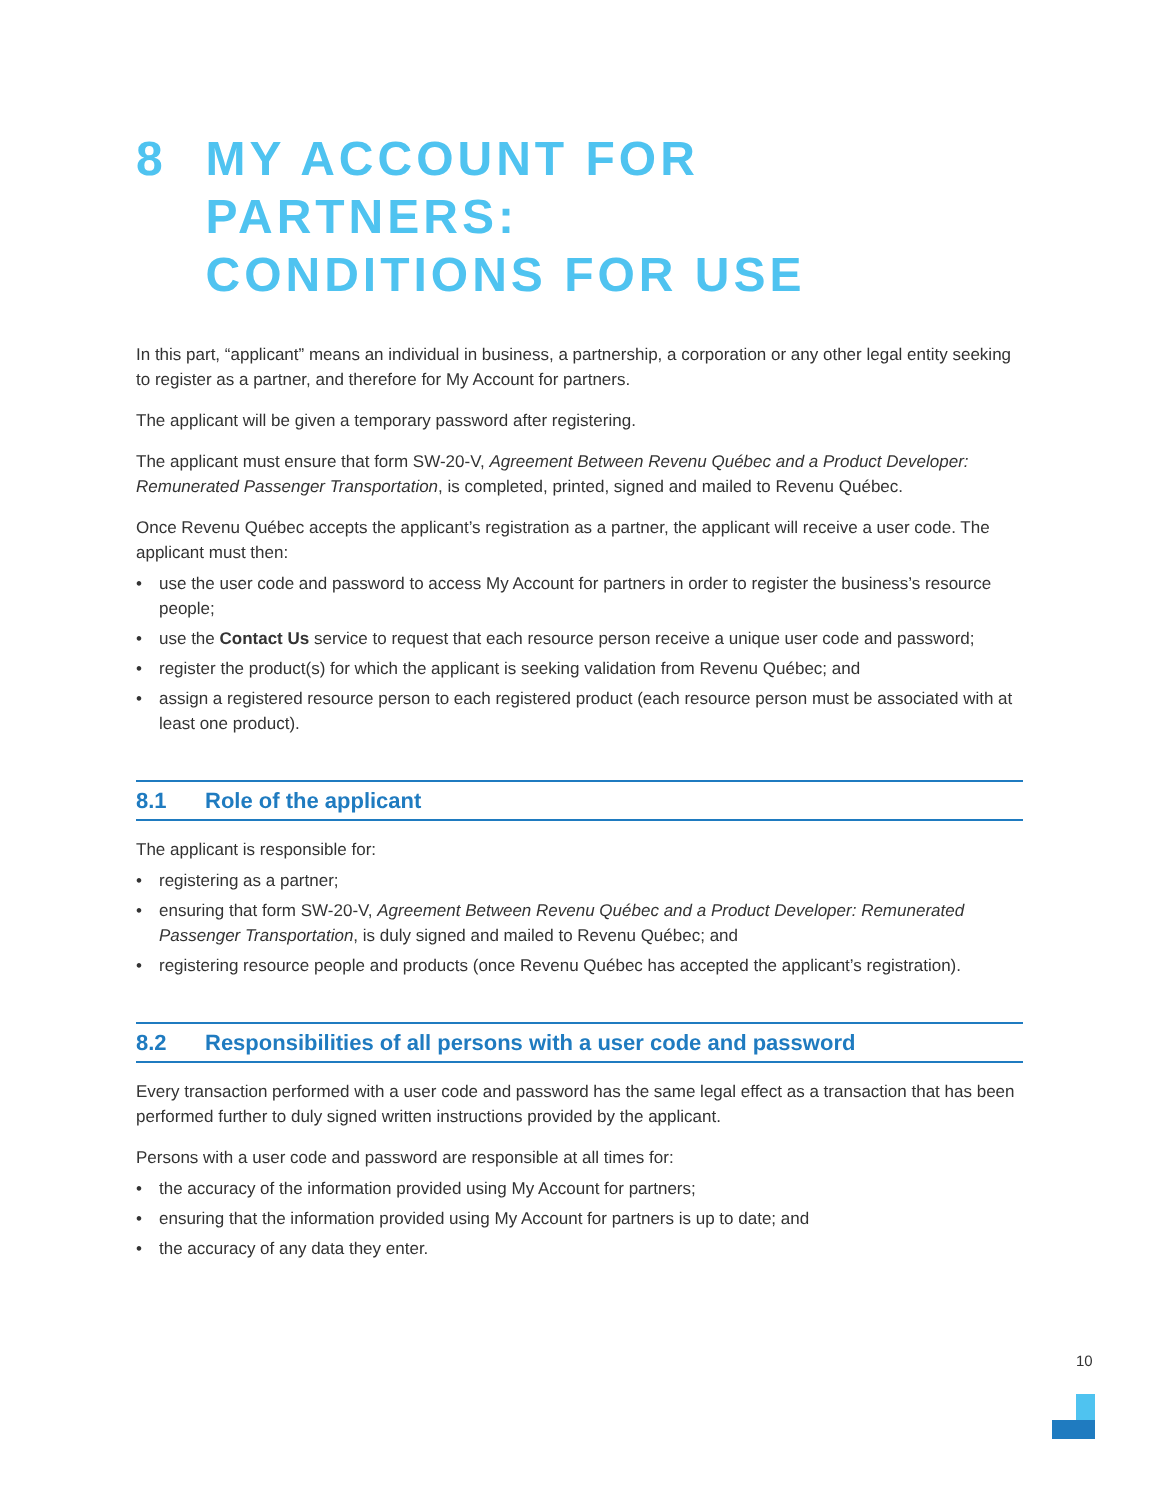8 MY ACCOUNT FOR PARTNERS:
CONDITIONS FOR USE
In this part, “applicant” means an individual in business, a partnership, a corporation or any other legal entity seeking to register as a partner, and therefore for My Account for partners.
The applicant will be given a temporary password after registering.
The applicant must ensure that form SW-20-V, Agreement Between Revenu Québec and a Product Developer: Remunerated Passenger Transportation, is completed, printed, signed and mailed to Revenu Québec.
Once Revenu Québec accepts the applicant’s registration as a partner, the applicant will receive a user code. The applicant must then:
• use the user code and password to access My Account for partners in order to register the business’s resource people;
• use the Contact Us service to request that each resource person receive a unique user code and password;
• register the product(s) for which the applicant is seeking validation from Revenu Québec; and
• assign a registered resource person to each registered product (each resource person must be associated with at least one product).
8.1 Role of the applicant
The applicant is responsible for:
• registering as a partner;
• ensuring that form SW-20-V, Agreement Between Revenu Québec and a Product Developer: Remunerated Passenger Transportation, is duly signed and mailed to Revenu Québec; and
• registering resource people and products (once Revenu Québec has accepted the applicant’s registration).
8.2 Responsibilities of all persons with a user code and password
Every transaction performed with a user code and password has the same legal effect as a transaction that has been performed further to duly signed written instructions provided by the applicant.
Persons with a user code and password are responsible at all times for:
• the accuracy of the information provided using My Account for partners;
• ensuring that the information provided using My Account for partners is up to date; and
• the accuracy of any data they enter.
10